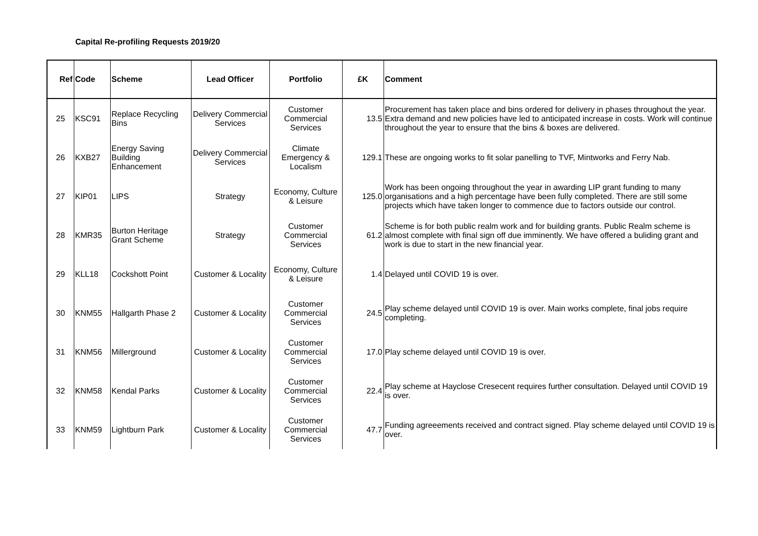Capital Re-profiling Requests 2019/20
| Ref | Code | Scheme | Lead Officer | Portfolio | £K | Comment |
| --- | --- | --- | --- | --- | --- | --- |
| 25 | KSC91 | Replace Recycling Bins | Delivery Commercial Services | Customer Commercial Services | 13.5 | Procurement has taken place and bins ordered for delivery in phases throughout the year. Extra demand and new policies have led to anticipated increase in costs. Work will continue throughout the year to ensure that the bins & boxes are delivered. |
| 26 | KXB27 | Energy Saving Building Enhancement | Delivery Commercial Services | Climate Emergency & Localism | 129.1 | These are ongoing works to fit solar panelling to TVF, Mintworks and Ferry Nab. |
| 27 | KIP01 | LIPS | Strategy | Economy, Culture & Leisure | 125.0 | Work has been ongoing throughout the year in awarding LIP grant funding to many organisations and a high percentage have been fully completed. There are still some projects which have taken longer to commence due to factors outside our control. |
| 28 | KMR35 | Burton Heritage Grant Scheme | Strategy | Customer Commercial Services | 61.2 | Scheme is for both public realm work and for building grants. Public Realm scheme is almost complete with final sign off due imminently. We have offered a buliding grant and work is due to start in the new financial year. |
| 29 | KLL18 | Cockshott Point | Customer & Locality | Economy, Culture & Leisure | 1.4 | Delayed until COVID 19 is over. |
| 30 | KNM55 | Hallgarth Phase 2 | Customer & Locality | Customer Commercial Services | 24.5 | Play scheme delayed until COVID 19 is over. Main works complete, final jobs require completing. |
| 31 | KNM56 | Millerground | Customer & Locality | Customer Commercial Services | 17.0 | Play scheme delayed until COVID 19 is over. |
| 32 | KNM58 | Kendal Parks | Customer & Locality | Customer Commercial Services | 22.4 | Play scheme at Hayclose Cresecent requires further consultation. Delayed until COVID 19 is over. |
| 33 | KNM59 | Lightburn Park | Customer & Locality | Customer Commercial Services | 47.7 | Funding agreeements received and contract signed. Play scheme delayed until COVID 19 is over. |